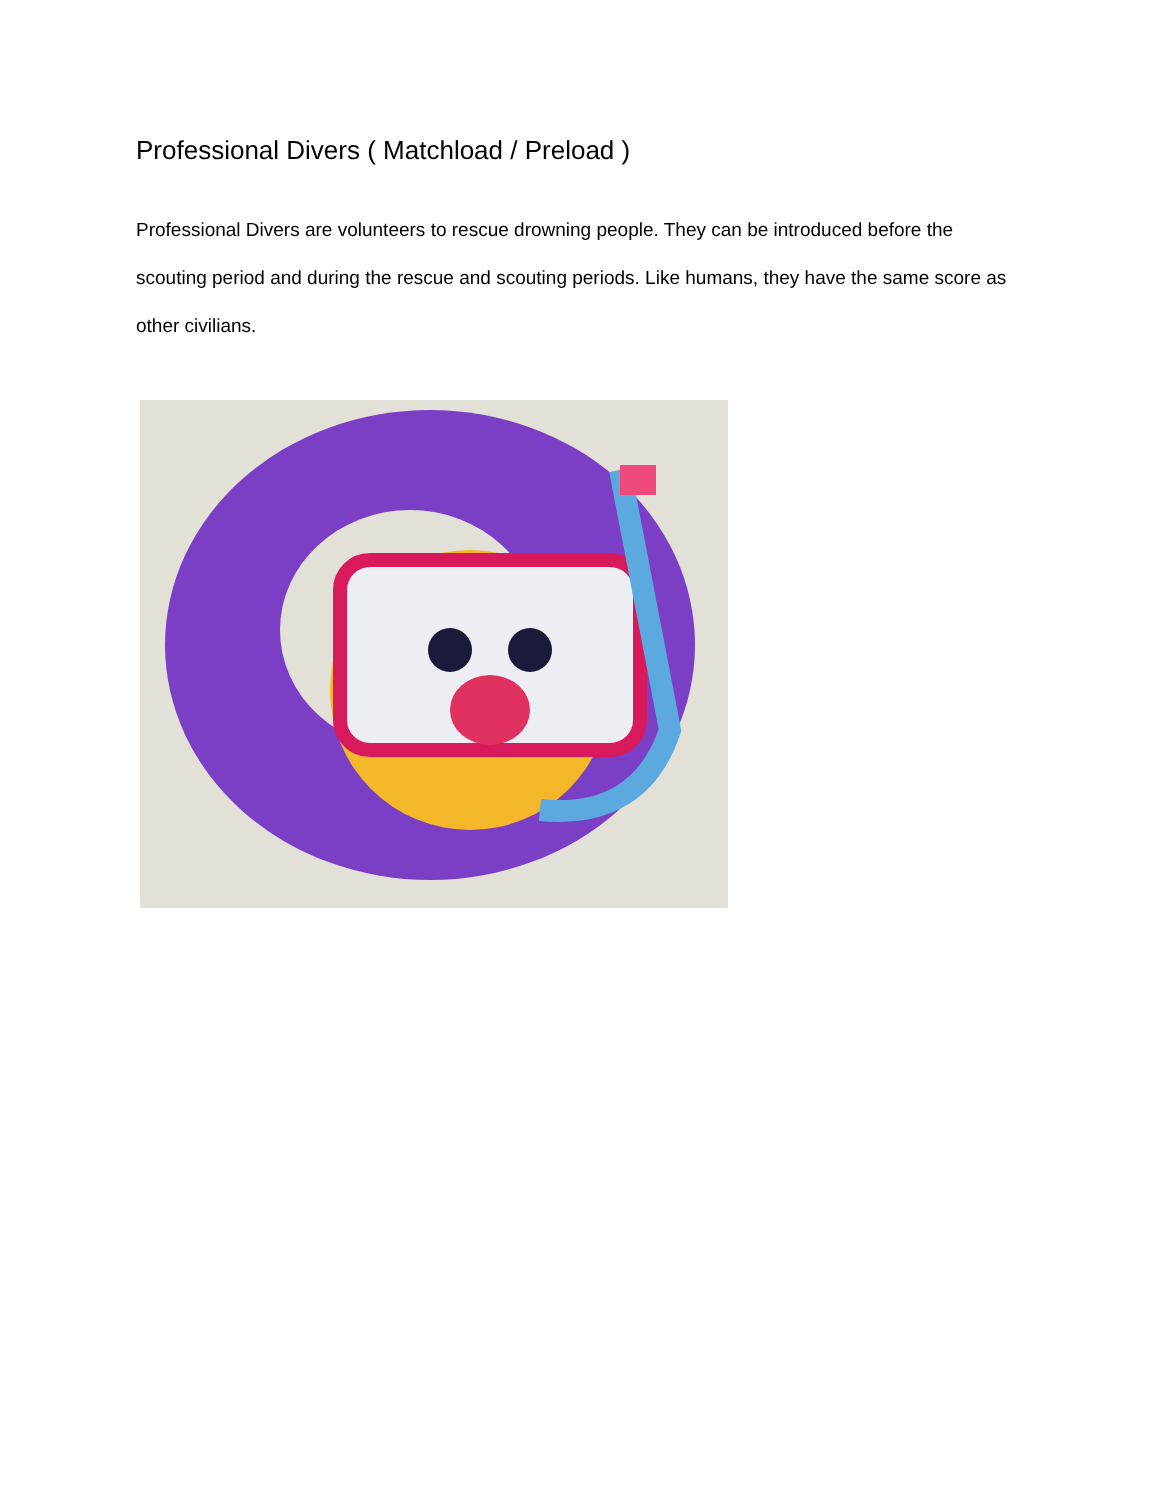Professional Divers ( Matchload / Preload )
Professional Divers are volunteers to rescue drowning people. They can be introduced before the scouting period and during the rescue and scouting periods. Like humans, they have the same score as other civilians.